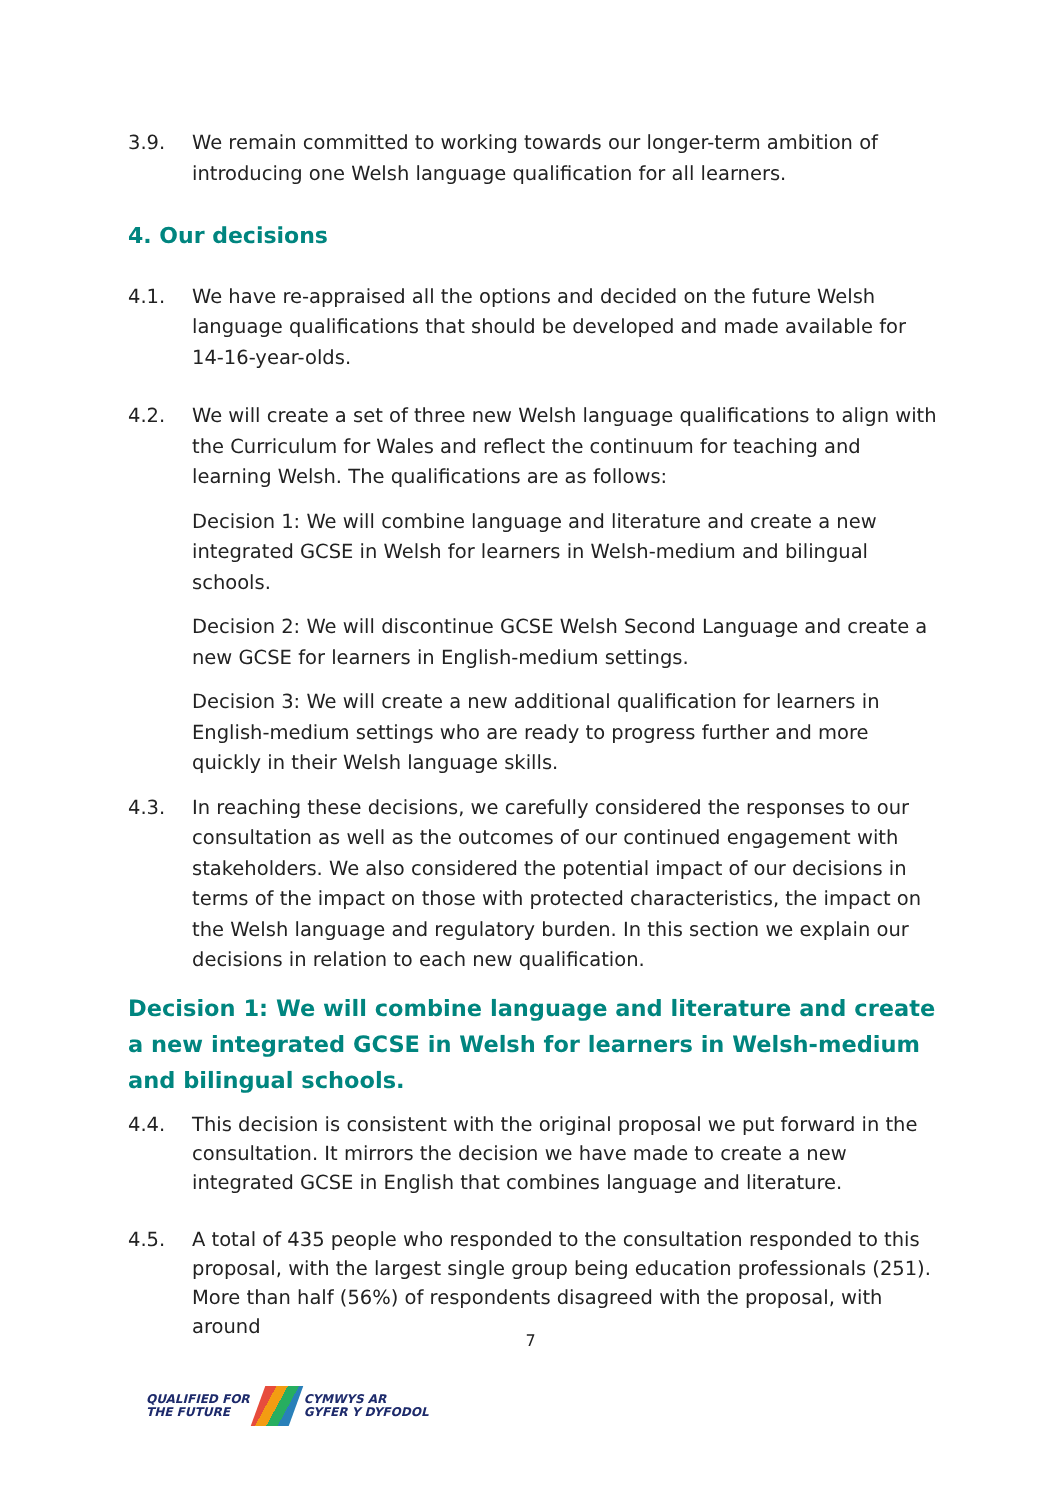3.9. We remain committed to working towards our longer-term ambition of introducing one Welsh language qualification for all learners.
4. Our decisions
4.1. We have re-appraised all the options and decided on the future Welsh language qualifications that should be developed and made available for 14-16-year-olds.
4.2. We will create a set of three new Welsh language qualifications to align with the Curriculum for Wales and reflect the continuum for teaching and learning Welsh. The qualifications are as follows:
Decision 1: We will combine language and literature and create a new integrated GCSE in Welsh for learners in Welsh-medium and bilingual schools.
Decision 2: We will discontinue GCSE Welsh Second Language and create a new GCSE for learners in English-medium settings.
Decision 3: We will create a new additional qualification for learners in English-medium settings who are ready to progress further and more quickly in their Welsh language skills.
4.3. In reaching these decisions, we carefully considered the responses to our consultation as well as the outcomes of our continued engagement with stakeholders. We also considered the potential impact of our decisions in terms of the impact on those with protected characteristics, the impact on the Welsh language and regulatory burden. In this section we explain our decisions in relation to each new qualification.
Decision 1: We will combine language and literature and create a new integrated GCSE in Welsh for learners in Welsh-medium and bilingual schools.
4.4. This decision is consistent with the original proposal we put forward in the consultation. It mirrors the decision we have made to create a new integrated GCSE in English that combines language and literature.
4.5. A total of 435 people who responded to the consultation responded to this proposal, with the largest single group being education professionals (251). More than half (56%) of respondents disagreed with the proposal, with around
7
QUALIFIED FOR
THE FUTURE
CYMWYS AR
GYFER Y DYFODOL